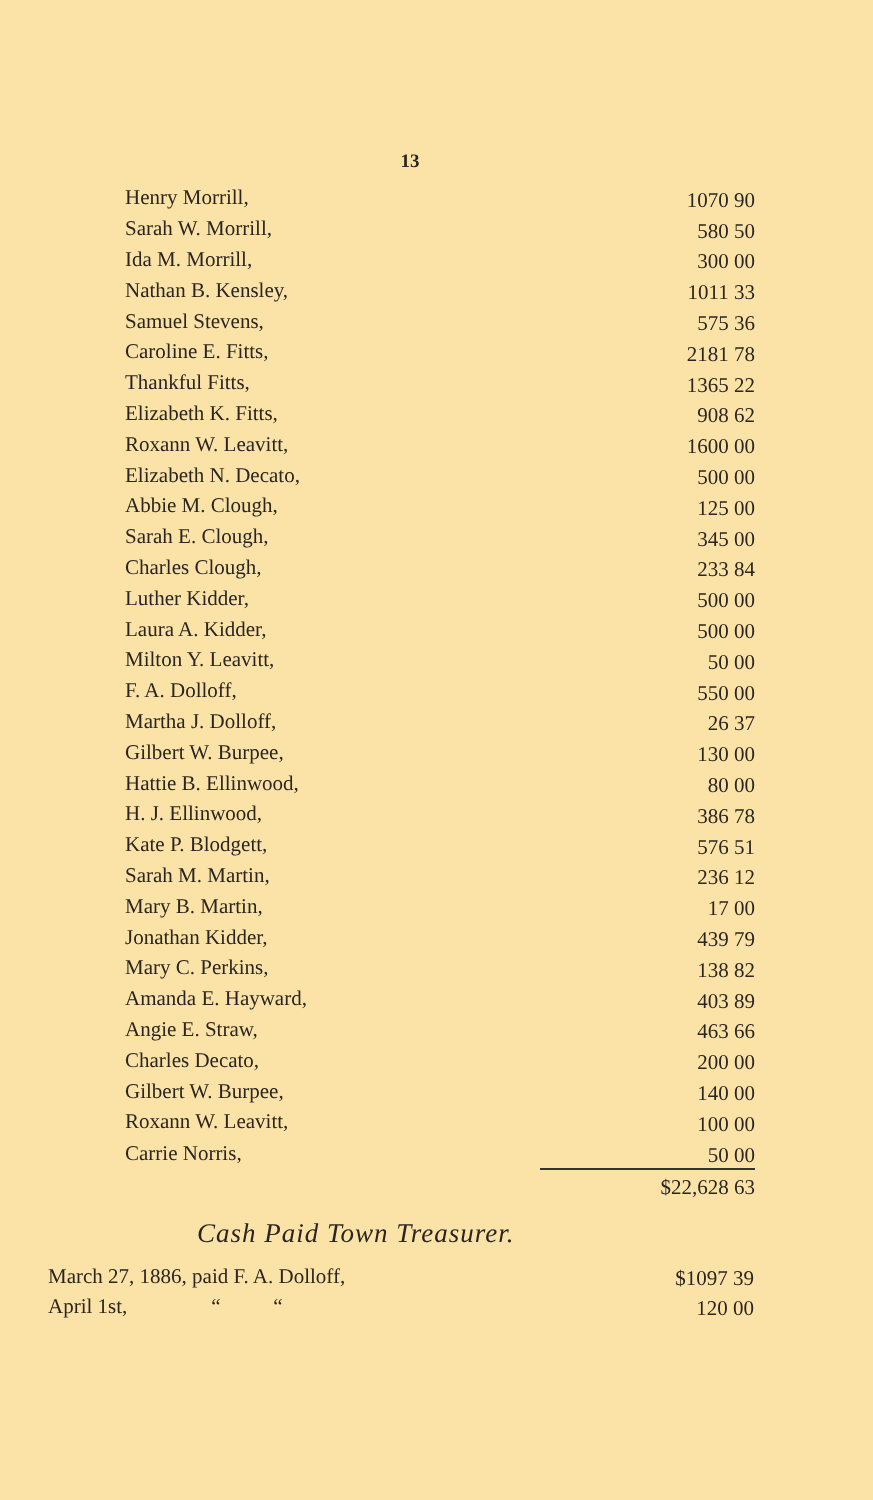13
| Henry Morrill, | 1070 90 |
| Sarah W. Morrill, | 580 50 |
| Ida M. Morrill, | 300 00 |
| Nathan B. Kensley, | 1011 33 |
| Samuel Stevens, | 575 36 |
| Caroline E. Fitts, | 2181 78 |
| Thankful Fitts, | 1365 22 |
| Elizabeth K. Fitts, | 908 62 |
| Roxann W. Leavitt, | 1600 00 |
| Elizabeth N. Decato, | 500 00 |
| Abbie M. Clough, | 125 00 |
| Sarah E. Clough, | 345 00 |
| Charles Clough, | 233 84 |
| Luther Kidder, | 500 00 |
| Laura A. Kidder, | 500 00 |
| Milton Y. Leavitt, | 50 00 |
| F. A. Dolloff, | 550 00 |
| Martha J. Dolloff, | 26 37 |
| Gilbert W. Burpee, | 130 00 |
| Hattie B. Ellinwood, | 80 00 |
| H. J. Ellinwood, | 386 78 |
| Kate P. Blodgett, | 576 51 |
| Sarah M. Martin, | 236 12 |
| Mary B. Martin, | 17 00 |
| Jonathan Kidder, | 439 79 |
| Mary C. Perkins, | 138 82 |
| Amanda E. Hayward, | 403 89 |
| Angie E. Straw, | 463 66 |
| Charles Decato, | 200 00 |
| Gilbert W. Burpee, | 140 00 |
| Roxann W. Leavitt, | 100 00 |
| Carrie Norris, | 50 00 |
| | $22,628 63 |
Cash Paid Town Treasurer.
| March 27, 1886, paid F. A. Dolloff, | $1097 39 |
| April 1st, “ “ | 120 00 |